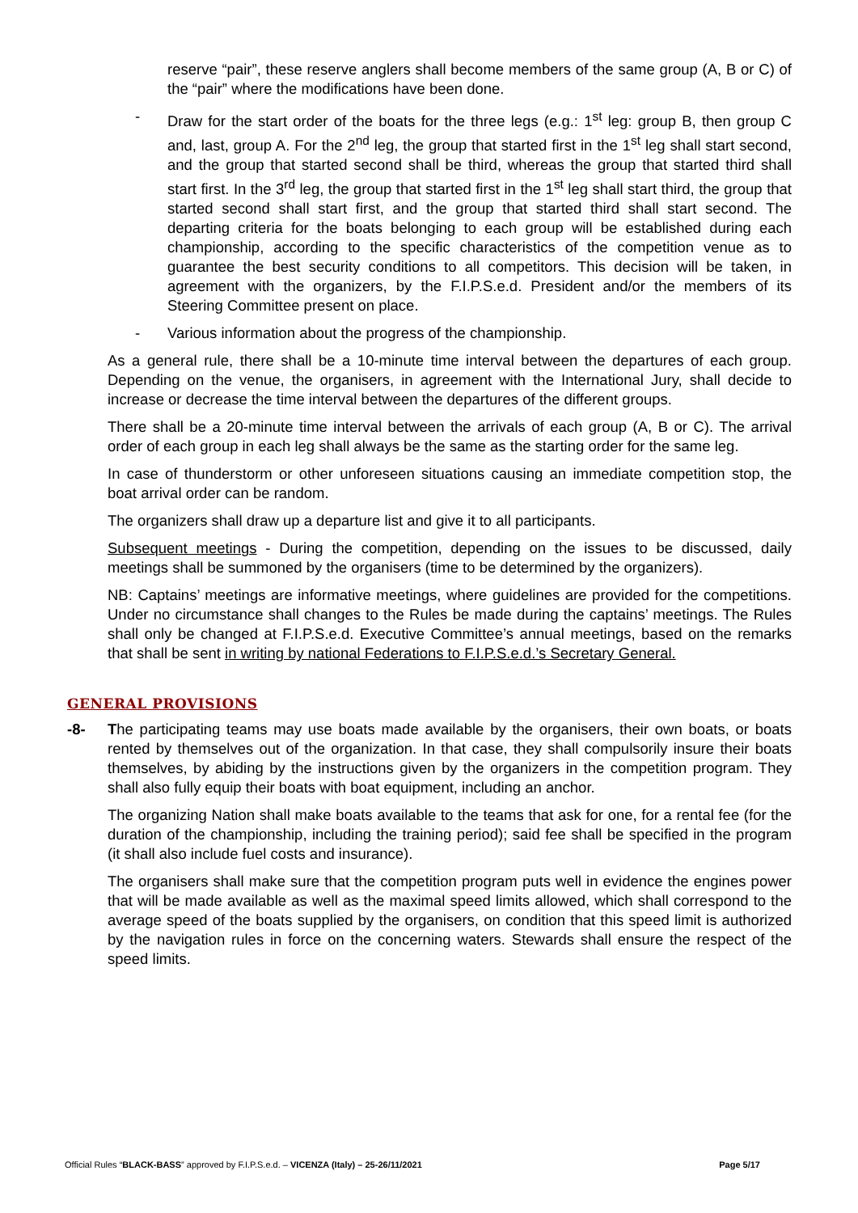reserve “pair”, these reserve anglers shall become members of the same group (A, B or C) of the “pair” where the modifications have been done.
- Draw for the start order of the boats for the three legs (e.g.: 1<sup>st</sup> leg: group B, then group C and, last, group A. For the 2<sup>nd</sup> leg, the group that started first in the 1<sup>st</sup> leg shall start second, and the group that started second shall be third, whereas the group that started third shall start first. In the 3<sup>rd</sup> leg, the group that started first in the 1<sup>st</sup> leg shall start third, the group that started second shall start first, and the group that started third shall start second. The departing criteria for the boats belonging to each group will be established during each championship, according to the specific characteristics of the competition venue as to guarantee the best security conditions to all competitors. This decision will be taken, in agreement with the organizers, by the F.I.P.S.e.d. President and/or the members of its Steering Committee present on place.
- Various information about the progress of the championship.
As a general rule, there shall be a 10-minute time interval between the departures of each group. Depending on the venue, the organisers, in agreement with the International Jury, shall decide to increase or decrease the time interval between the departures of the different groups.
There shall be a 20-minute time interval between the arrivals of each group (A, B or C). The arrival order of each group in each leg shall always be the same as the starting order for the same leg.
In case of thunderstorm or other unforeseen situations causing an immediate competition stop, the boat arrival order can be random.
The organizers shall draw up a departure list and give it to all participants.
Subsequent meetings - During the competition, depending on the issues to be discussed, daily meetings shall be summoned by the organisers (time to be determined by the organizers).
NB: Captains’ meetings are informative meetings, where guidelines are provided for the competitions. Under no circumstance shall changes to the Rules be made during the captains’ meetings. The Rules shall only be changed at F.I.P.S.e.d. Executive Committee’s annual meetings, based on the remarks that shall be sent in writing by national Federations to F.I.P.S.e.d.’s Secretary General.
GENERAL PROVISIONS
-8- The participating teams may use boats made available by the organisers, their own boats, or boats rented by themselves out of the organization. In that case, they shall compulsorily insure their boats themselves, by abiding by the instructions given by the organizers in the competition program. They shall also fully equip their boats with boat equipment, including an anchor.
The organizing Nation shall make boats available to the teams that ask for one, for a rental fee (for the duration of the championship, including the training period); said fee shall be specified in the program (it shall also include fuel costs and insurance).
The organisers shall make sure that the competition program puts well in evidence the engines power that will be made available as well as the maximal speed limits allowed, which shall correspond to the average speed of the boats supplied by the organisers, on condition that this speed limit is authorized by the navigation rules in force on the concerning waters. Stewards shall ensure the respect of the speed limits.
Official Rules “BLACK-BASS” approved by F.I.P.S.e.d. – VICENZA (Italy) – 25-26/11/2021 Page 5/17